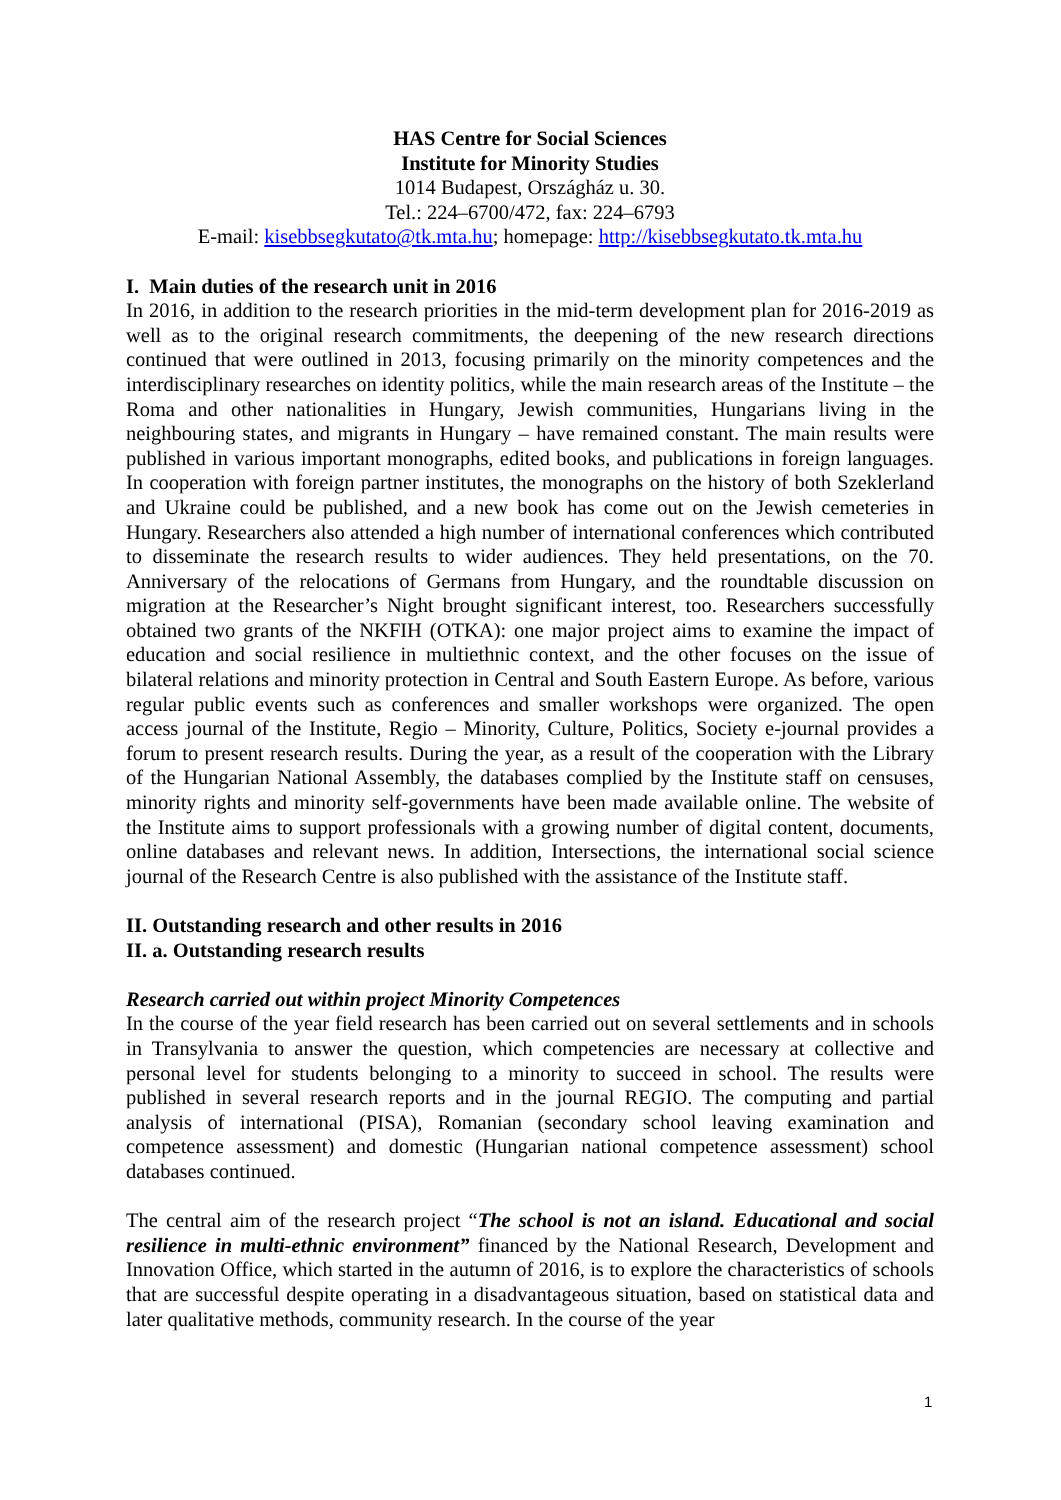HAS Centre for Social Sciences
Institute for Minority Studies
1014 Budapest, Országház u. 30.
Tel.: 224–6700/472, fax: 224–6793
E-mail: kisebbsegkutato@tk.mta.hu; homepage: http://kisebbsegkutato.tk.mta.hu
I. Main duties of the research unit in 2016
In 2016, in addition to the research priorities in the mid-term development plan for 2016-2019 as well as to the original research commitments, the deepening of the new research directions continued that were outlined in 2013, focusing primarily on the minority competences and the interdisciplinary researches on identity politics, while the main research areas of the Institute – the Roma and other nationalities in Hungary, Jewish communities, Hungarians living in the neighbouring states, and migrants in Hungary – have remained constant. The main results were published in various important monographs, edited books, and publications in foreign languages. In cooperation with foreign partner institutes, the monographs on the history of both Szeklerland and Ukraine could be published, and a new book has come out on the Jewish cemeteries in Hungary. Researchers also attended a high number of international conferences which contributed to disseminate the research results to wider audiences. They held presentations, on the 70. Anniversary of the relocations of Germans from Hungary, and the roundtable discussion on migration at the Researcher’s Night brought significant interest, too. Researchers successfully obtained two grants of the NKFIH (OTKA): one major project aims to examine the impact of education and social resilience in multiethnic context, and the other focuses on the issue of bilateral relations and minority protection in Central and South Eastern Europe. As before, various regular public events such as conferences and smaller workshops were organized. The open access journal of the Institute, Regio – Minority, Culture, Politics, Society e-journal provides a forum to present research results. During the year, as a result of the cooperation with the Library of the Hungarian National Assembly, the databases complied by the Institute staff on censuses, minority rights and minority self-governments have been made available online. The website of the Institute aims to support professionals with a growing number of digital content, documents, online databases and relevant news. In addition, Intersections, the international social science journal of the Research Centre is also published with the assistance of the Institute staff.
II. Outstanding research and other results in 2016
II. a. Outstanding research results
Research carried out within project Minority Competences
In the course of the year field research has been carried out on several settlements and in schools in Transylvania to answer the question, which competencies are necessary at collective and personal level for students belonging to a minority to succeed in school. The results were published in several research reports and in the journal REGIO. The computing and partial analysis of international (PISA), Romanian (secondary school leaving examination and competence assessment) and domestic (Hungarian national competence assessment) school databases continued.
The central aim of the research project “The school is not an island. Educational and social resilience in multi-ethnic environment” financed by the National Research, Development and Innovation Office, which started in the autumn of 2016, is to explore the characteristics of schools that are successful despite operating in a disadvantageous situation, based on statistical data and later qualitative methods, community research. In the course of the year
1